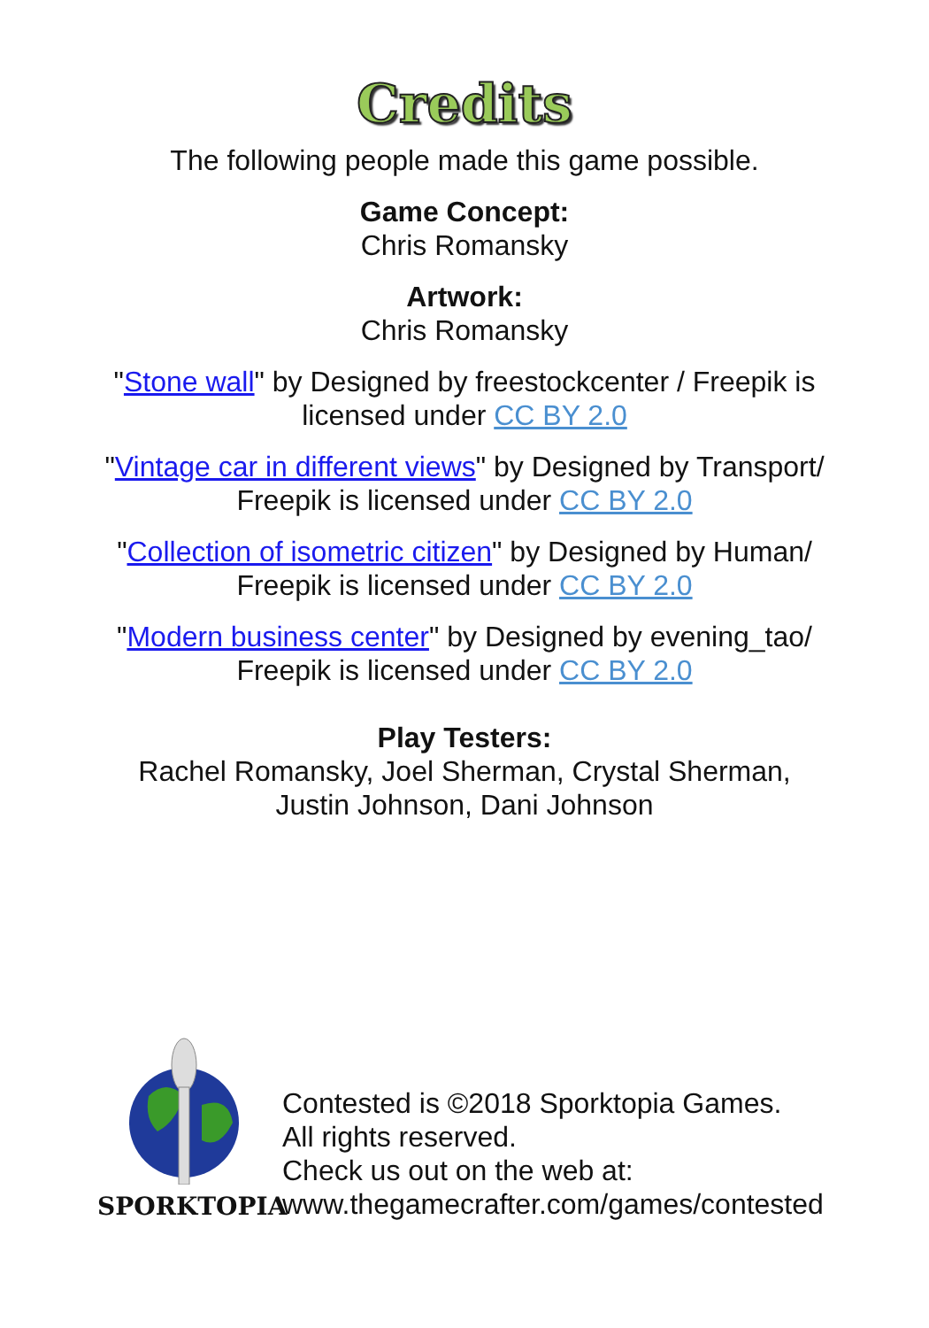Credits
The following people made this game possible.
Game Concept:
Chris Romansky
Artwork:
Chris Romansky
"Stone wall" by Designed by freestockcenter / Freepik is
licensed under CC BY 2.0
"Vintage car in different views" by Designed by Transport/
Freepik is licensed under CC BY 2.0
"Collection of isometric citizen" by Designed by Human/
Freepik is licensed under CC BY 2.0
"Modern business center" by Designed by evening_tao/
Freepik is licensed under CC BY 2.0
Play Testers:
Rachel Romansky, Joel Sherman, Crystal Sherman,
Justin Johnson, Dani Johnson
SPORKTOPIA
Contested is ©2018 Sporktopia Games.
All rights reserved.
Check us out on the web at:
www.thegamecrafter.com/games/contested